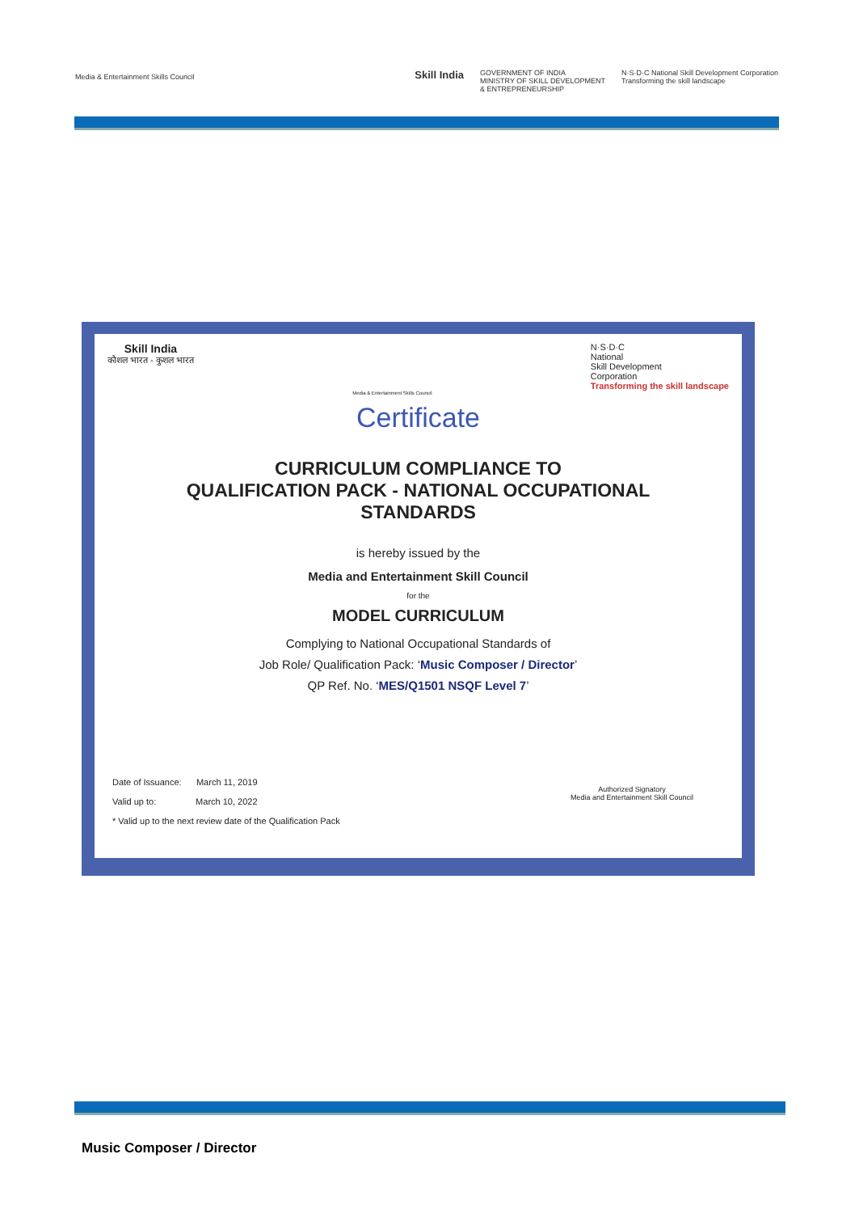Media & Entertainment Skills Council
Skill India GOVERNMENT OF INDIA
MINISTRY OF SKILL DEVELOPMENT
& ENTREPRENEURSHIP N·S·D·C National Skill Development Corporation
Transforming the skill landscape
Skill India
कौशल भारत - कुशल भारत Media & Entertainment Skills Council N·S·D·C
National
Skill Development
Corporation
Transforming the skill landscape
Certificate
CURRICULUM COMPLIANCE TO
QUALIFICATION PACK - NATIONAL OCCUPATIONAL
STANDARDS
is hereby issued by the
Media and Entertainment Skill Council
for the
MODEL CURRICULUM
Complying to National Occupational Standards of
Job Role/ Qualification Pack: ‘Music Composer / Director’
QP Ref. No. ‘MES/Q1501 NSQF Level 7’
Date of Issuance: March 11, 2019
Valid up to: March 10, 2022
* Valid up to the next review date of the Qualification Pack
Authorized Signatory
Media and Entertainment Skill Council
Music Composer / Director